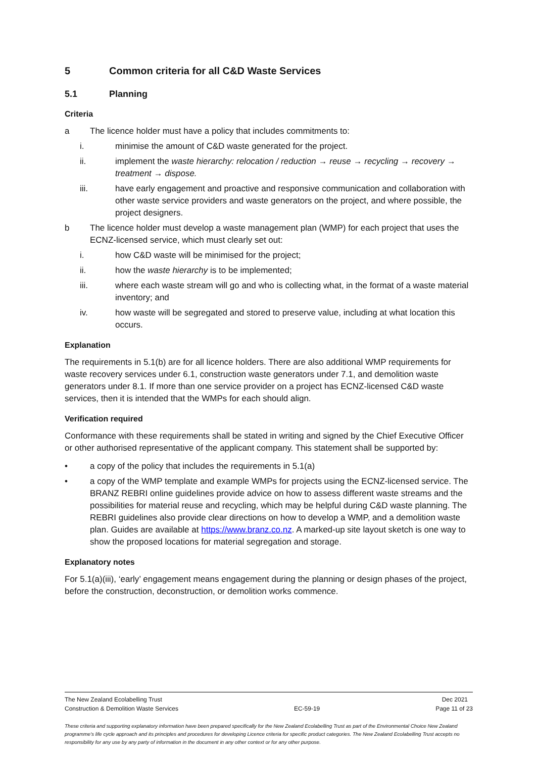5 Common criteria for all C&D Waste Services
5.1 Planning
Criteria
a The licence holder must have a policy that includes commitments to:
i. minimise the amount of C&D waste generated for the project.
ii. implement the waste hierarchy: relocation / reduction → reuse → recycling → recovery → treatment → dispose.
iii. have early engagement and proactive and responsive communication and collaboration with other waste service providers and waste generators on the project, and where possible, the project designers.
b The licence holder must develop a waste management plan (WMP) for each project that uses the ECNZ-licensed service, which must clearly set out:
i. how C&D waste will be minimised for the project;
ii. how the waste hierarchy is to be implemented;
iii. where each waste stream will go and who is collecting what, in the format of a waste material inventory; and
iv. how waste will be segregated and stored to preserve value, including at what location this occurs.
Explanation
The requirements in 5.1(b) are for all licence holders. There are also additional WMP requirements for waste recovery services under 6.1, construction waste generators under 7.1, and demolition waste generators under 8.1. If more than one service provider on a project has ECNZ-licensed C&D waste services, then it is intended that the WMPs for each should align.
Verification required
Conformance with these requirements shall be stated in writing and signed by the Chief Executive Officer or other authorised representative of the applicant company. This statement shall be supported by:
• a copy of the policy that includes the requirements in 5.1(a)
• a copy of the WMP template and example WMPs for projects using the ECNZ-licensed service. The BRANZ REBRI online guidelines provide advice on how to assess different waste streams and the possibilities for material reuse and recycling, which may be helpful during C&D waste planning. The REBRI guidelines also provide clear directions on how to develop a WMP, and a demolition waste plan. Guides are available at https://www.branz.co.nz. A marked-up site layout sketch is one way to show the proposed locations for material segregation and storage.
Explanatory notes
For 5.1(a)(iii), ‘early’ engagement means engagement during the planning or design phases of the project, before the construction, deconstruction, or demolition works commence.
The New Zealand Ecolabelling Trust Dec 2021
Construction & Demolition Waste Services EC-59-19 Page 11 of 23
These criteria and supporting explanatory information have been prepared specifically for the New Zealand Ecolabelling Trust as part of the Environmental Choice New Zealand programme's life cycle approach and its principles and procedures for developing Licence criteria for specific product categories. The New Zealand Ecolabelling Trust accepts no responsibility for any use by any party of information in the document in any other context or for any other purpose.